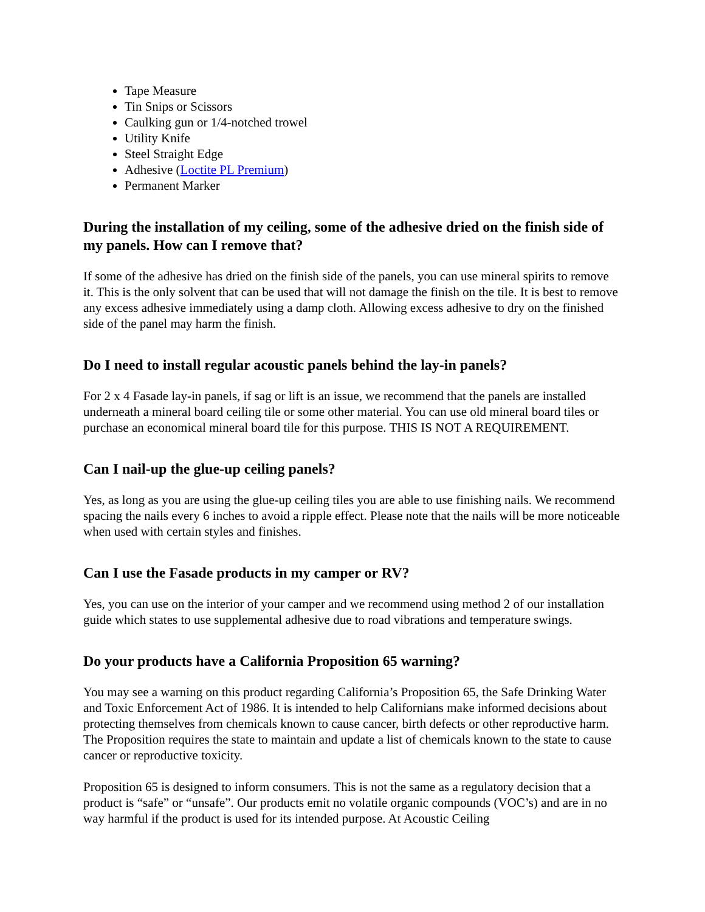Tape Measure
Tin Snips or Scissors
Caulking gun or 1/4-notched trowel
Utility Knife
Steel Straight Edge
Adhesive (Loctite PL Premium)
Permanent Marker
During the installation of my ceiling, some of the adhesive dried on the finish side of my panels. How can I remove that?
If some of the adhesive has dried on the finish side of the panels, you can use mineral spirits to remove it. This is the only solvent that can be used that will not damage the finish on the tile. It is best to remove any excess adhesive immediately using a damp cloth. Allowing excess adhesive to dry on the finished side of the panel may harm the finish.
Do I need to install regular acoustic panels behind the lay-in panels?
For 2 x 4 Fasade lay-in panels, if sag or lift is an issue, we recommend that the panels are installed underneath a mineral board ceiling tile or some other material. You can use old mineral board tiles or purchase an economical mineral board tile for this purpose. THIS IS NOT A REQUIREMENT.
Can I nail-up the glue-up ceiling panels?
Yes, as long as you are using the glue-up ceiling tiles you are able to use finishing nails. We recommend spacing the nails every 6 inches to avoid a ripple effect. Please note that the nails will be more noticeable when used with certain styles and finishes.
Can I use the Fasade products in my camper or RV?
Yes, you can use on the interior of your camper and we recommend using method 2 of our installation guide which states to use supplemental adhesive due to road vibrations and temperature swings.
Do your products have a California Proposition 65 warning?
You may see a warning on this product regarding California’s Proposition 65, the Safe Drinking Water and Toxic Enforcement Act of 1986. It is intended to help Californians make informed decisions about protecting themselves from chemicals known to cause cancer, birth defects or other reproductive harm. The Proposition requires the state to maintain and update a list of chemicals known to the state to cause cancer or reproductive toxicity.
Proposition 65 is designed to inform consumers. This is not the same as a regulatory decision that a product is “safe” or “unsafe”. Our products emit no volatile organic compounds (VOC’s) and are in no way harmful if the product is used for its intended purpose. At Acoustic Ceiling